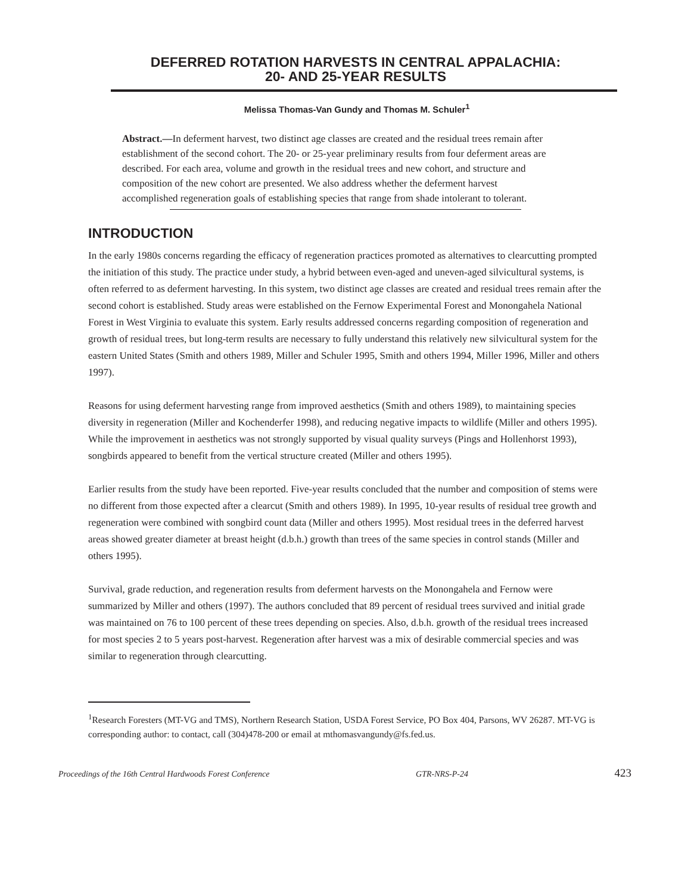DEFERRED ROTATION HARVESTS IN CENTRAL APPALACHIA:
20- AND 25-YEAR RESULTS
Melissa Thomas-Van Gundy and Thomas M. Schuler<sup>1</sup>
Abstract.—In deferment harvest, two distinct age classes are created and the residual trees remain after establishment of the second cohort. The 20- or 25-year preliminary results from four deferment areas are described. For each area, volume and growth in the residual trees and new cohort, and structure and composition of the new cohort are presented. We also address whether the deferment harvest accomplished regeneration goals of establishing species that range from shade intolerant to tolerant.
INTRODUCTION
In the early 1980s concerns regarding the efficacy of regeneration practices promoted as alternatives to clearcutting prompted the initiation of this study. The practice under study, a hybrid between even-aged and uneven-aged silvicultural systems, is often referred to as deferment harvesting. In this system, two distinct age classes are created and residual trees remain after the second cohort is established. Study areas were established on the Fernow Experimental Forest and Monongahela National Forest in West Virginia to evaluate this system. Early results addressed concerns regarding composition of regeneration and growth of residual trees, but long-term results are necessary to fully understand this relatively new silvicultural system for the eastern United States (Smith and others 1989, Miller and Schuler 1995, Smith and others 1994, Miller 1996, Miller and others 1997).
Reasons for using deferment harvesting range from improved aesthetics (Smith and others 1989), to maintaining species diversity in regeneration (Miller and Kochenderfer 1998), and reducing negative impacts to wildlife (Miller and others 1995). While the improvement in aesthetics was not strongly supported by visual quality surveys (Pings and Hollenhorst 1993), songbirds appeared to benefit from the vertical structure created (Miller and others 1995).
Earlier results from the study have been reported. Five-year results concluded that the number and composition of stems were no different from those expected after a clearcut (Smith and others 1989). In 1995, 10-year results of residual tree growth and regeneration were combined with songbird count data (Miller and others 1995). Most residual trees in the deferred harvest areas showed greater diameter at breast height (d.b.h.) growth than trees of the same species in control stands (Miller and others 1995).
Survival, grade reduction, and regeneration results from deferment harvests on the Monongahela and Fernow were summarized by Miller and others (1997). The authors concluded that 89 percent of residual trees survived and initial grade was maintained on 76 to 100 percent of these trees depending on species. Also, d.b.h. growth of the residual trees increased for most species 2 to 5 years post-harvest. Regeneration after harvest was a mix of desirable commercial species and was similar to regeneration through clearcutting.
<sup>1</sup> Research Foresters (MT-VG and TMS), Northern Research Station, USDA Forest Service, PO Box 404, Parsons, WV 26287. MT-VG is corresponding author: to contact, call (304)478-200 or email at mthomasvangundy@fs.fed.us.
Proceedings of the 16th Central Hardwoods Forest Conference GTR-NRS-P-24 423